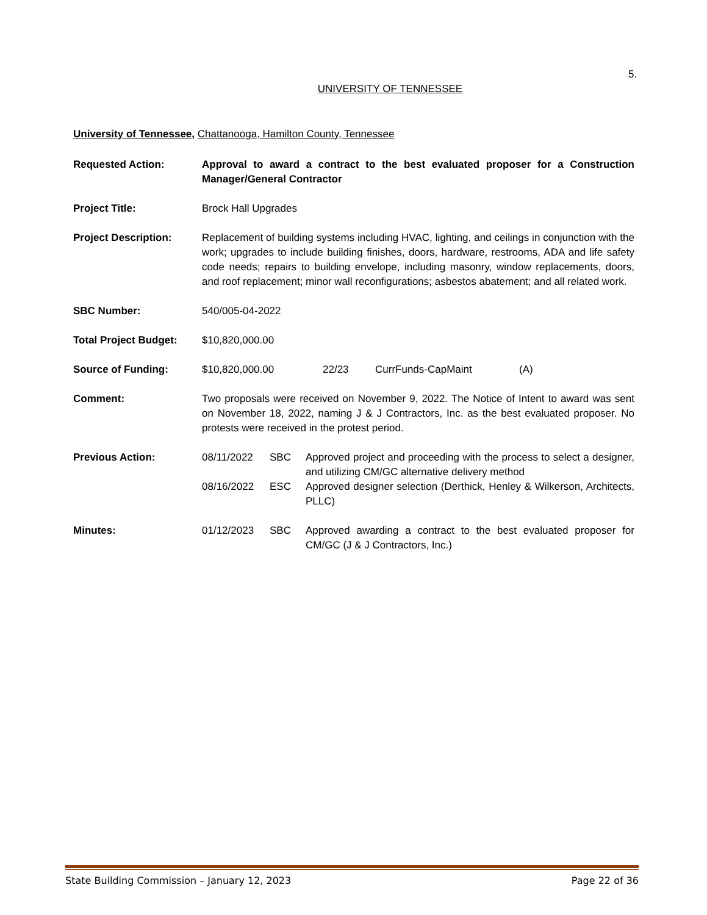5.
UNIVERSITY OF TENNESSEE
University of Tennessee, Chattanooga, Hamilton County, Tennessee
Requested Action: Approval to award a contract to the best evaluated proposer for a Construction Manager/General Contractor
Project Title: Brock Hall Upgrades
Project Description: Replacement of building systems including HVAC, lighting, and ceilings in conjunction with the work; upgrades to include building finishes, doors, hardware, restrooms, ADA and life safety code needs; repairs to building envelope, including masonry, window replacements, doors, and roof replacement; minor wall reconfigurations; asbestos abatement; and all related work.
SBC Number: 540/005-04-2022
Total Project Budget:
$10,820,000.00
Source of Funding: $10,820,000.00 22/23 CurrFunds-CapMaint (A)
Comment: Two proposals were received on November 9, 2022. The Notice of Intent to award was sent on November 18, 2022, naming J & J Contractors, Inc. as the best evaluated proposer. No protests were received in the protest period.
Previous Action: 08/11/2022 SBC Approved project and proceeding with the process to select a designer, and utilizing CM/GC alternative delivery method
08/16/2022 ESC Approved designer selection (Derthick, Henley & Wilkerson, Architects, PLLC)
Minutes: 01/12/2023 SBC Approved awarding a contract to the best evaluated proposer for CM/GC (J & J Contractors, Inc.)
State Building Commission – January 12, 2023 Page 22 of 36